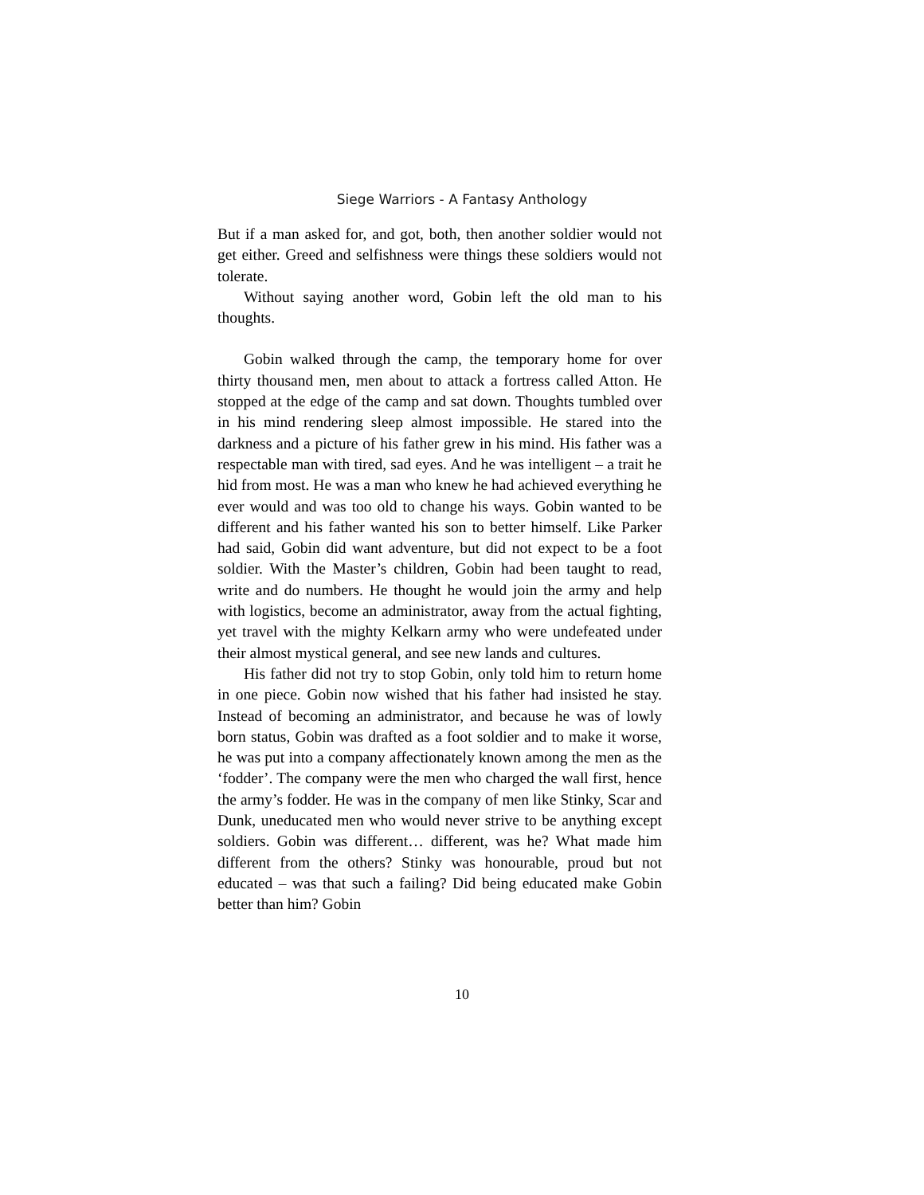Siege Warriors - A Fantasy Anthology
But if a man asked for, and got, both, then another soldier would not get either. Greed and selfishness were things these soldiers would not tolerate.
Without saying another word, Gobin left the old man to his thoughts.
Gobin walked through the camp, the temporary home for over thirty thousand men, men about to attack a fortress called Atton. He stopped at the edge of the camp and sat down. Thoughts tumbled over in his mind rendering sleep almost impossible. He stared into the darkness and a picture of his father grew in his mind. His father was a respectable man with tired, sad eyes. And he was intelligent – a trait he hid from most. He was a man who knew he had achieved everything he ever would and was too old to change his ways. Gobin wanted to be different and his father wanted his son to better himself. Like Parker had said, Gobin did want adventure, but did not expect to be a foot soldier. With the Master’s children, Gobin had been taught to read, write and do numbers. He thought he would join the army and help with logistics, become an administrator, away from the actual fighting, yet travel with the mighty Kelkarn army who were undefeated under their almost mystical general, and see new lands and cultures.
His father did not try to stop Gobin, only told him to return home in one piece. Gobin now wished that his father had insisted he stay. Instead of becoming an administrator, and because he was of lowly born status, Gobin was drafted as a foot soldier and to make it worse, he was put into a company affectionately known among the men as the ‘fodder’. The company were the men who charged the wall first, hence the army’s fodder. He was in the company of men like Stinky, Scar and Dunk, uneducated men who would never strive to be anything except soldiers. Gobin was different… different, was he? What made him different from the others? Stinky was honourable, proud but not educated – was that such a failing? Did being educated make Gobin better than him? Gobin
10